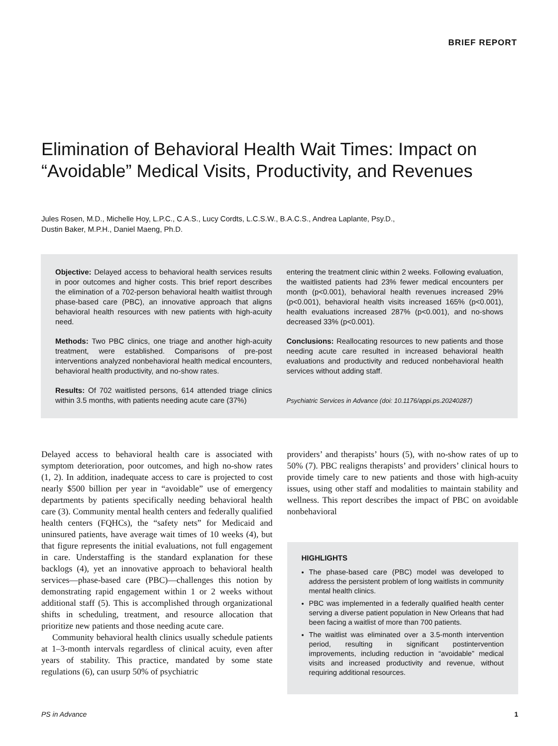BRIEF REPORT
Elimination of Behavioral Health Wait Times: Impact on “Avoidable” Medical Visits, Productivity, and Revenues
Jules Rosen, M.D., Michelle Hoy, L.P.C., C.A.S., Lucy Cordts, L.C.S.W., B.A.C.S., Andrea Laplante, Psy.D.,
Dustin Baker, M.P.H., Daniel Maeng, Ph.D.
Objective: Delayed access to behavioral health services results in poor outcomes and higher costs. This brief report describes the elimination of a 702-person behavioral health waitlist through phase-based care (PBC), an innovative approach that aligns behavioral health resources with new patients with high-acuity need.
Methods: Two PBC clinics, one triage and another high-acuity treatment, were established. Comparisons of pre-post interventions analyzed nonbehavioral health medical encounters, behavioral health productivity, and no-show rates.
Results: Of 702 waitlisted persons, 614 attended triage clinics within 3.5 months, with patients needing acute care (37%)
entering the treatment clinic within 2 weeks. Following evaluation, the waitlisted patients had 23% fewer medical encounters per month (p<0.001), behavioral health revenues increased 29% (p<0.001), behavioral health visits increased 165% (p<0.001), health evaluations increased 287% (p<0.001), and no-shows decreased 33% (p<0.001).
Conclusions: Reallocating resources to new patients and those needing acute care resulted in increased behavioral health evaluations and productivity and reduced nonbehavioral health services without adding staff.
Psychiatric Services in Advance (doi: 10.1176/appi.ps.20240287)
Delayed access to behavioral health care is associated with symptom deterioration, poor outcomes, and high no-show rates (1, 2). In addition, inadequate access to care is projected to cost nearly $500 billion per year in “avoidable” use of emergency departments by patients specifically needing behavioral health care (3). Community mental health centers and federally qualified health centers (FQHCs), the “safety nets” for Medicaid and uninsured patients, have average wait times of 10 weeks (4), but that figure represents the initial evaluations, not full engagement in care. Understaffing is the standard explanation for these backlogs (4), yet an innovative approach to behavioral health services—phase-based care (PBC)—challenges this notion by demonstrating rapid engagement within 1 or 2 weeks without additional staff (5). This is accomplished through organizational shifts in scheduling, treatment, and resource allocation that prioritize new patients and those needing acute care.
Community behavioral health clinics usually schedule patients at 1–3-month intervals regardless of clinical acuity, even after years of stability. This practice, mandated by some state regulations (6), can usurp 50% of psychiatric
providers’ and therapists’ hours (5), with no-show rates of up to 50% (7). PBC realigns therapists’ and providers’ clinical hours to provide timely care to new patients and those with high-acuity issues, using other staff and modalities to maintain stability and wellness. This report describes the impact of PBC on avoidable nonbehavioral
HIGHLIGHTS
The phase-based care (PBC) model was developed to address the persistent problem of long waitlists in community mental health clinics.
PBC was implemented in a federally qualified health center serving a diverse patient population in New Orleans that had been facing a waitlist of more than 700 patients.
The waitlist was eliminated over a 3.5-month intervention period, resulting in significant postintervention improvements, including reduction in “avoidable” medical visits and increased productivity and revenue, without requiring additional resources.
PS in Advance 1